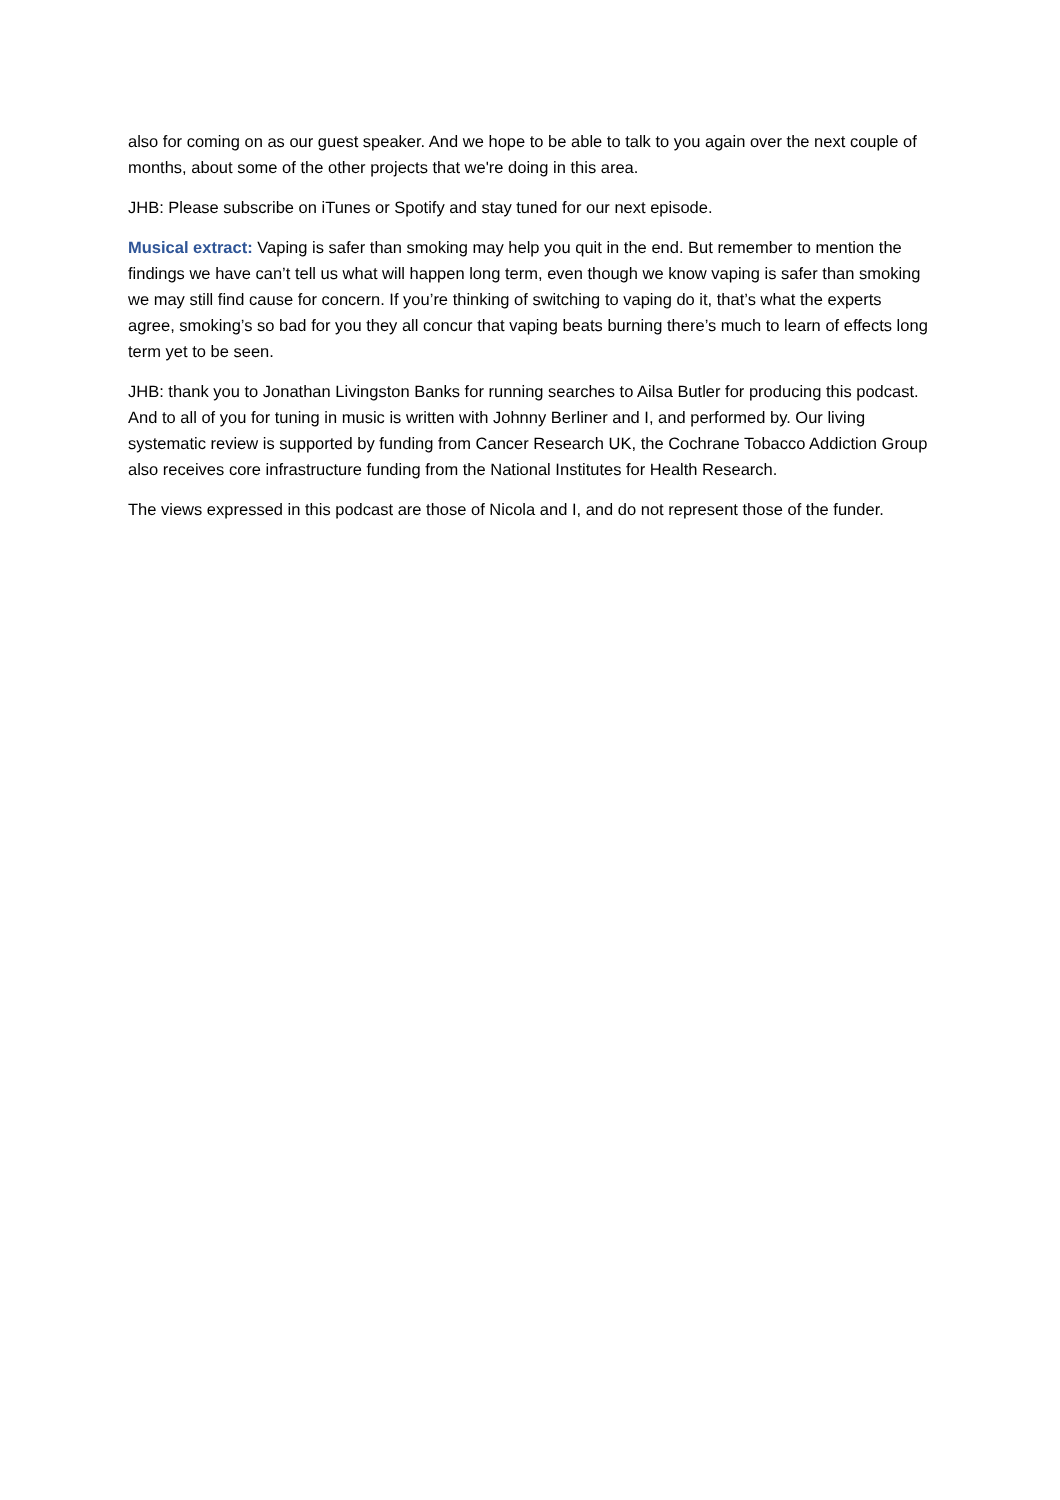also for coming on as our guest speaker. And we hope to be able to talk to you again over the next couple of months, about some of the other projects that we're doing in this area.
JHB: Please subscribe on iTunes or Spotify and stay tuned for our next episode.
Musical extract: Vaping is safer than smoking may help you quit in the end. But remember to mention the findings we have can’t tell us what will happen long term, even though we know vaping is safer than smoking we may still find cause for concern. If you’re thinking of switching to vaping do it, that’s what the experts agree, smoking’s so bad for you they all concur that vaping beats burning there’s much to learn of effects long term yet to be seen.
JHB: thank you to Jonathan Livingston Banks for running searches to Ailsa Butler for producing this podcast. And to all of you for tuning in music is written with Johnny Berliner and I, and performed by. Our living systematic review is supported by funding from Cancer Research UK, the Cochrane Tobacco Addiction Group also receives core infrastructure funding from the National Institutes for Health Research.
The views expressed in this podcast are those of Nicola and I, and do not represent those of the funder.